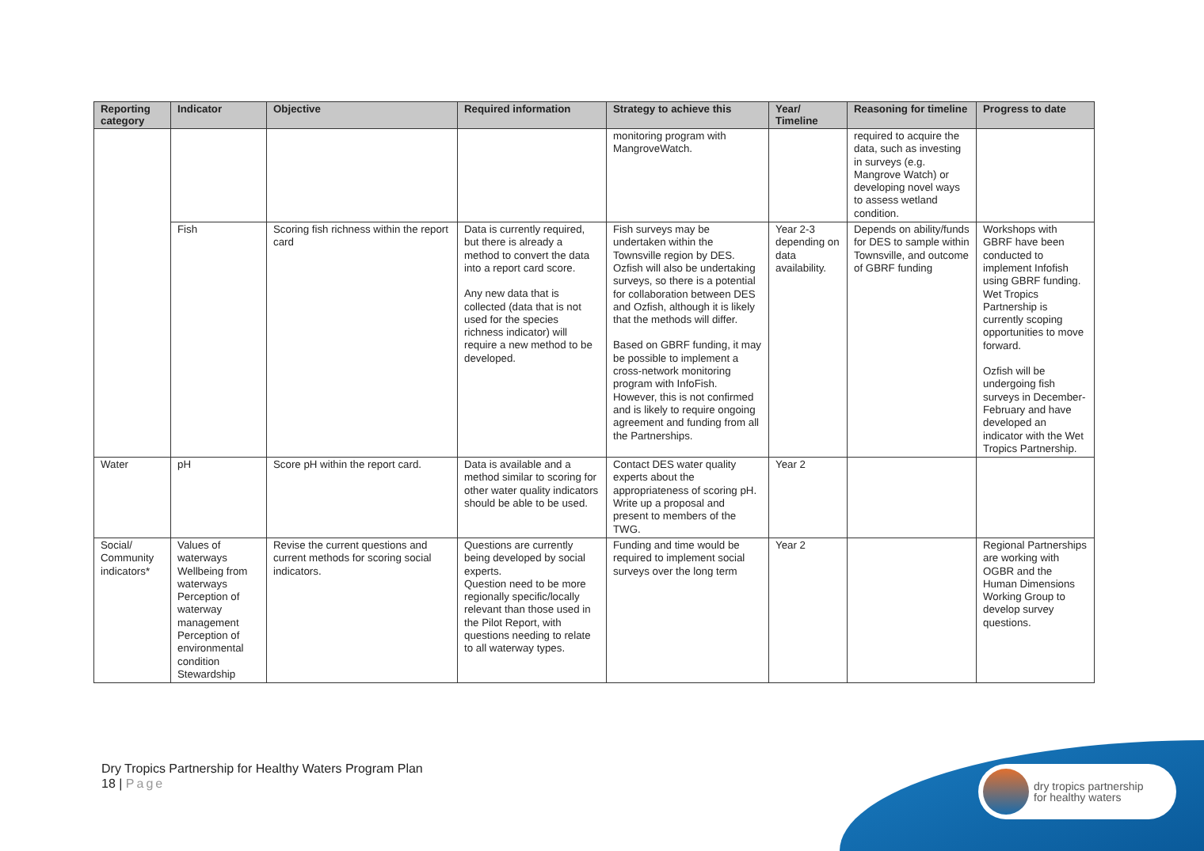| Reporting category | Indicator | Objective | Required information | Strategy to achieve this | Year/ Timeline | Reasoning for timeline | Progress to date |
| --- | --- | --- | --- | --- | --- | --- | --- |
| | | | | monitoring program with MangroveWatch. | | required to acquire the data, such as investing in surveys (e.g. Mangrove Watch) or developing novel ways to assess wetland condition. | |
| | Fish | Scoring fish richness within the report card | Data is currently required, but there is already a method to convert the data into a report card score. Any new data that is collected (data that is not used for the species richness indicator) will require a new method to be developed. | Fish surveys may be undertaken within the Townsville region by DES. Ozfish will also be undertaking surveys, so there is a potential for collaboration between DES and Ozfish, although it is likely that the methods will differ. Based on GBRF funding, it may be possible to implement a cross-network monitoring program with InfoFish. However, this is not confirmed and is likely to require ongoing agreement and funding from all the Partnerships. | Year 2-3 depending on data availability. | Depends on ability/funds for DES to sample within Townsville, and outcome of GBRF funding | Workshops with GBRF have been conducted to implement Infofish using GBRF funding. Wet Tropics Partnership is currently scoping opportunities to move forward. Ozfish will be undergoing fish surveys in December-February and have developed an indicator with the Wet Tropics Partnership. |
| Water | pH | Score pH within the report card. | Data is available and a method similar to scoring for other water quality indicators should be able to be used. | Contact DES water quality experts about the appropriateness of scoring pH. Write up a proposal and present to members of the TWG. | Year 2 | | |
| Social/ Community indicators* | Values of waterways Wellbeing from waterways Perception of waterway management Perception of environmental condition Stewardship | Revise the current questions and current methods for scoring social indicators. | Questions are currently being developed by social experts. Question need to be more regionally specific/locally relevant than those used in the Pilot Report, with questions needing to relate to all waterway types. | Funding and time would be required to implement social surveys over the long term | Year 2 | | Regional Partnerships are working with OGBR and the Human Dimensions Working Group to develop survey questions. |
Dry Tropics Partnership for Healthy Waters Program Plan
18 | Page
dry tropics partnership
for healthy waters